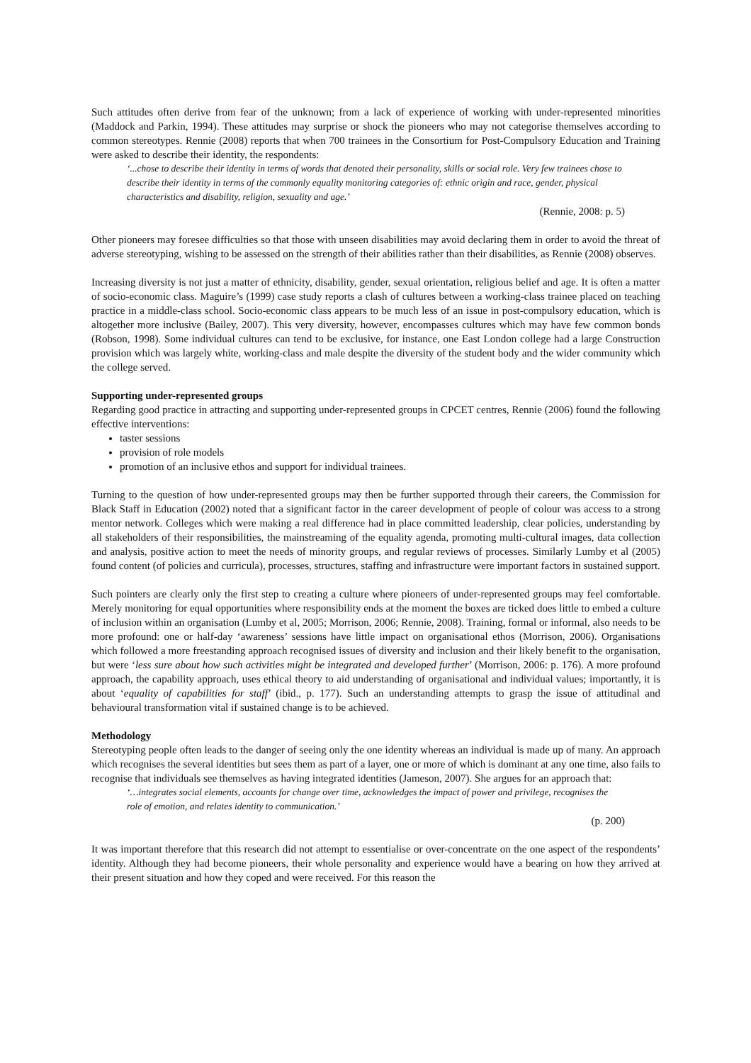Such attitudes often derive from fear of the unknown; from a lack of experience of working with under-represented minorities (Maddock and Parkin, 1994). These attitudes may surprise or shock the pioneers who may not categorise themselves according to common stereotypes. Rennie (2008) reports that when 700 trainees in the Consortium for Post-Compulsory Education and Training were asked to describe their identity, the respondents:
‘...chose to describe their identity in terms of words that denoted their personality, skills or social role. Very few trainees chose to describe their identity in terms of the commonly equality monitoring categories of: ethnic origin and race, gender, physical characteristics and disability, religion, sexuality and age.’
(Rennie, 2008: p. 5)
Other pioneers may foresee difficulties so that those with unseen disabilities may avoid declaring them in order to avoid the threat of adverse stereotyping, wishing to be assessed on the strength of their abilities rather than their disabilities, as Rennie (2008) observes.
Increasing diversity is not just a matter of ethnicity, disability, gender, sexual orientation, religious belief and age. It is often a matter of socio-economic class. Maguire’s (1999) case study reports a clash of cultures between a working-class trainee placed on teaching practice in a middle-class school. Socio-economic class appears to be much less of an issue in post-compulsory education, which is altogether more inclusive (Bailey, 2007). This very diversity, however, encompasses cultures which may have few common bonds (Robson, 1998). Some individual cultures can tend to be exclusive, for instance, one East London college had a large Construction provision which was largely white, working-class and male despite the diversity of the student body and the wider community which the college served.
Supporting under-represented groups
Regarding good practice in attracting and supporting under-represented groups in CPCET centres, Rennie (2006) found the following effective interventions:
taster sessions
provision of role models
promotion of an inclusive ethos and support for individual trainees.
Turning to the question of how under-represented groups may then be further supported through their careers, the Commission for Black Staff in Education (2002) noted that a significant factor in the career development of people of colour was access to a strong mentor network. Colleges which were making a real difference had in place committed leadership, clear policies, understanding by all stakeholders of their responsibilities, the mainstreaming of the equality agenda, promoting multi-cultural images, data collection and analysis, positive action to meet the needs of minority groups, and regular reviews of processes. Similarly Lumby et al (2005) found content (of policies and curricula), processes, structures, staffing and infrastructure were important factors in sustained support.
Such pointers are clearly only the first step to creating a culture where pioneers of under-represented groups may feel comfortable. Merely monitoring for equal opportunities where responsibility ends at the moment the boxes are ticked does little to embed a culture of inclusion within an organisation (Lumby et al, 2005; Morrison, 2006; Rennie, 2008). Training, formal or informal, also needs to be more profound: one or half-day ‘awareness’ sessions have little impact on organisational ethos (Morrison, 2006). Organisations which followed a more freestanding approach recognised issues of diversity and inclusion and their likely benefit to the organisation, but were ‘less sure about how such activities might be integrated and developed further’ (Morrison, 2006: p. 176). A more profound approach, the capability approach, uses ethical theory to aid understanding of organisational and individual values; importantly, it is about ‘equality of capabilities for staff’ (ibid., p. 177). Such an understanding attempts to grasp the issue of attitudinal and behavioural transformation vital if sustained change is to be achieved.
Methodology
Stereotyping people often leads to the danger of seeing only the one identity whereas an individual is made up of many. An approach which recognises the several identities but sees them as part of a layer, one or more of which is dominant at any one time, also fails to recognise that individuals see themselves as having integrated identities (Jameson, 2007). She argues for an approach that:
‘…integrates social elements, accounts for change over time, acknowledges the impact of power and privilege, recognises the role of emotion, and relates identity to communication.’
(p. 200)
It was important therefore that this research did not attempt to essentialise or over-concentrate on the one aspect of the respondents’ identity. Although they had become pioneers, their whole personality and experience would have a bearing on how they arrived at their present situation and how they coped and were received. For this reason the